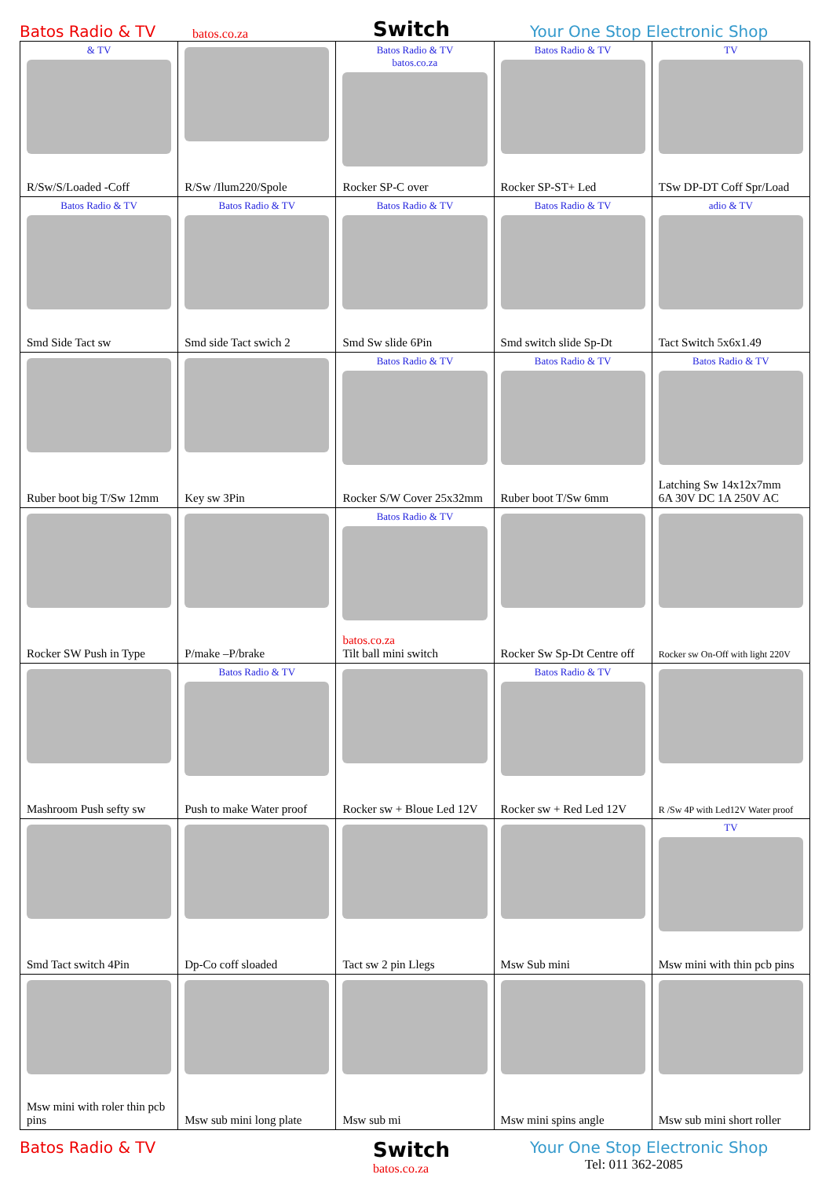Batos Radio & TV
batos.co.za
Switch
Your One Stop Electronic Shop
| & TV R/Sw/S/Loaded -Coff | R/Sw /Ilum220/Spole | Batos Radio & TV batos.co.za Rocker SP-C over | Batos Radio & TV Rocker SP-ST+ Led | TV TSw DP-DT Coff Spr/Load |
| Batos Radio & TV Smd Side Tact sw | Batos Radio & TV Smd side Tact swich 2 | Batos Radio & TV Smd Sw slide 6Pin | Batos Radio & TV Smd switch slide Sp-Dt | adio & TV Tact Switch 5x6x1.49 |
| Ruber boot big T/Sw 12mm | Key sw 3Pin | Batos Radio & TV Rocker S/W Cover 25x32mm | Batos Radio & TV Ruber boot T/Sw 6mm | Batos Radio & TV Latching Sw 14x12x7mm 6A 30V DC 1A 250V AC |
| Rocker SW Push in Type | P/make –P/brake | Batos Radio & TV batos.co.za Tilt ball mini switch | Rocker Sw Sp-Dt Centre off | Rocker sw On-Off with light 220V |
| Mashroom Push sefty sw | Batos Radio & TV Push to make Water proof | Rocker sw + Bloue Led 12V | Batos Radio & TV Rocker sw + Red Led 12V | R /Sw 4P with Led12V Water proof |
| Smd Tact switch 4Pin | Dp-Co coff sloaded | Tact sw 2 pin Llegs | Msw Sub mini | TV Msw mini with thin pcb pins |
| Msw mini with roler thin pcb pins | Msw sub mini long plate | Msw sub mi | Msw mini spins angle | Msw sub mini short roller |
Batos Radio & TV
Switch
batos.co.za
Your One Stop Electronic Shop
Tel: 011 362-2085